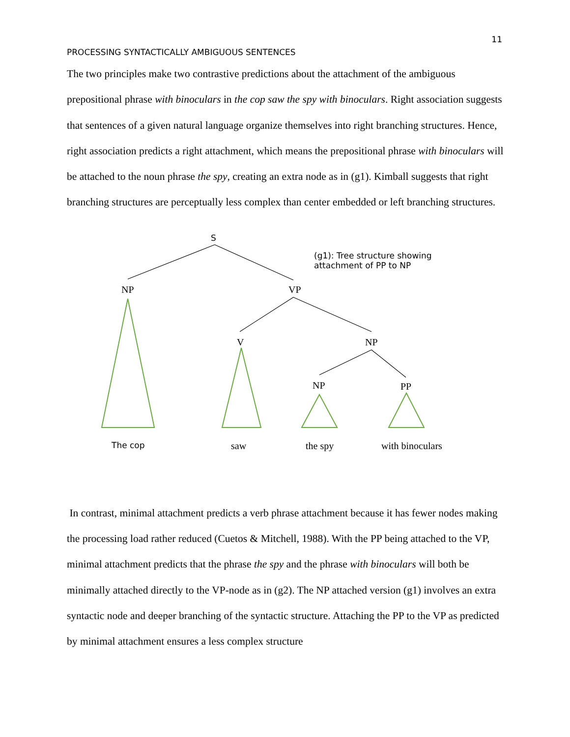11
PROCESSING SYNTACTICALLY AMBIGUOUS SENTENCES
The two principles make two contrastive predictions about the attachment of the ambiguous prepositional phrase with binoculars in the cop saw the spy with binoculars. Right association suggests that sentences of a given natural language organize themselves into right branching structures. Hence, right association predicts a right attachment, which means the prepositional phrase with binoculars will be attached to the noun phrase the spy, creating an extra node as in (g1). Kimball suggests that right branching structures are perceptually less complex than center embedded or left branching structures.
S
(g1): Tree structure showing
attachment of PP to NP
NP VP
V NP
NP PP
The cop saw the spy with binoculars
In contrast, minimal attachment predicts a verb phrase attachment because it has fewer nodes making the processing load rather reduced (Cuetos & Mitchell, 1988). With the PP being attached to the VP, minimal attachment predicts that the phrase the spy and the phrase with binoculars will both be minimally attached directly to the VP-node as in (g2). The NP attached version (g1) involves an extra syntactic node and deeper branching of the syntactic structure. Attaching the PP to the VP as predicted by minimal attachment ensures a less complex structure